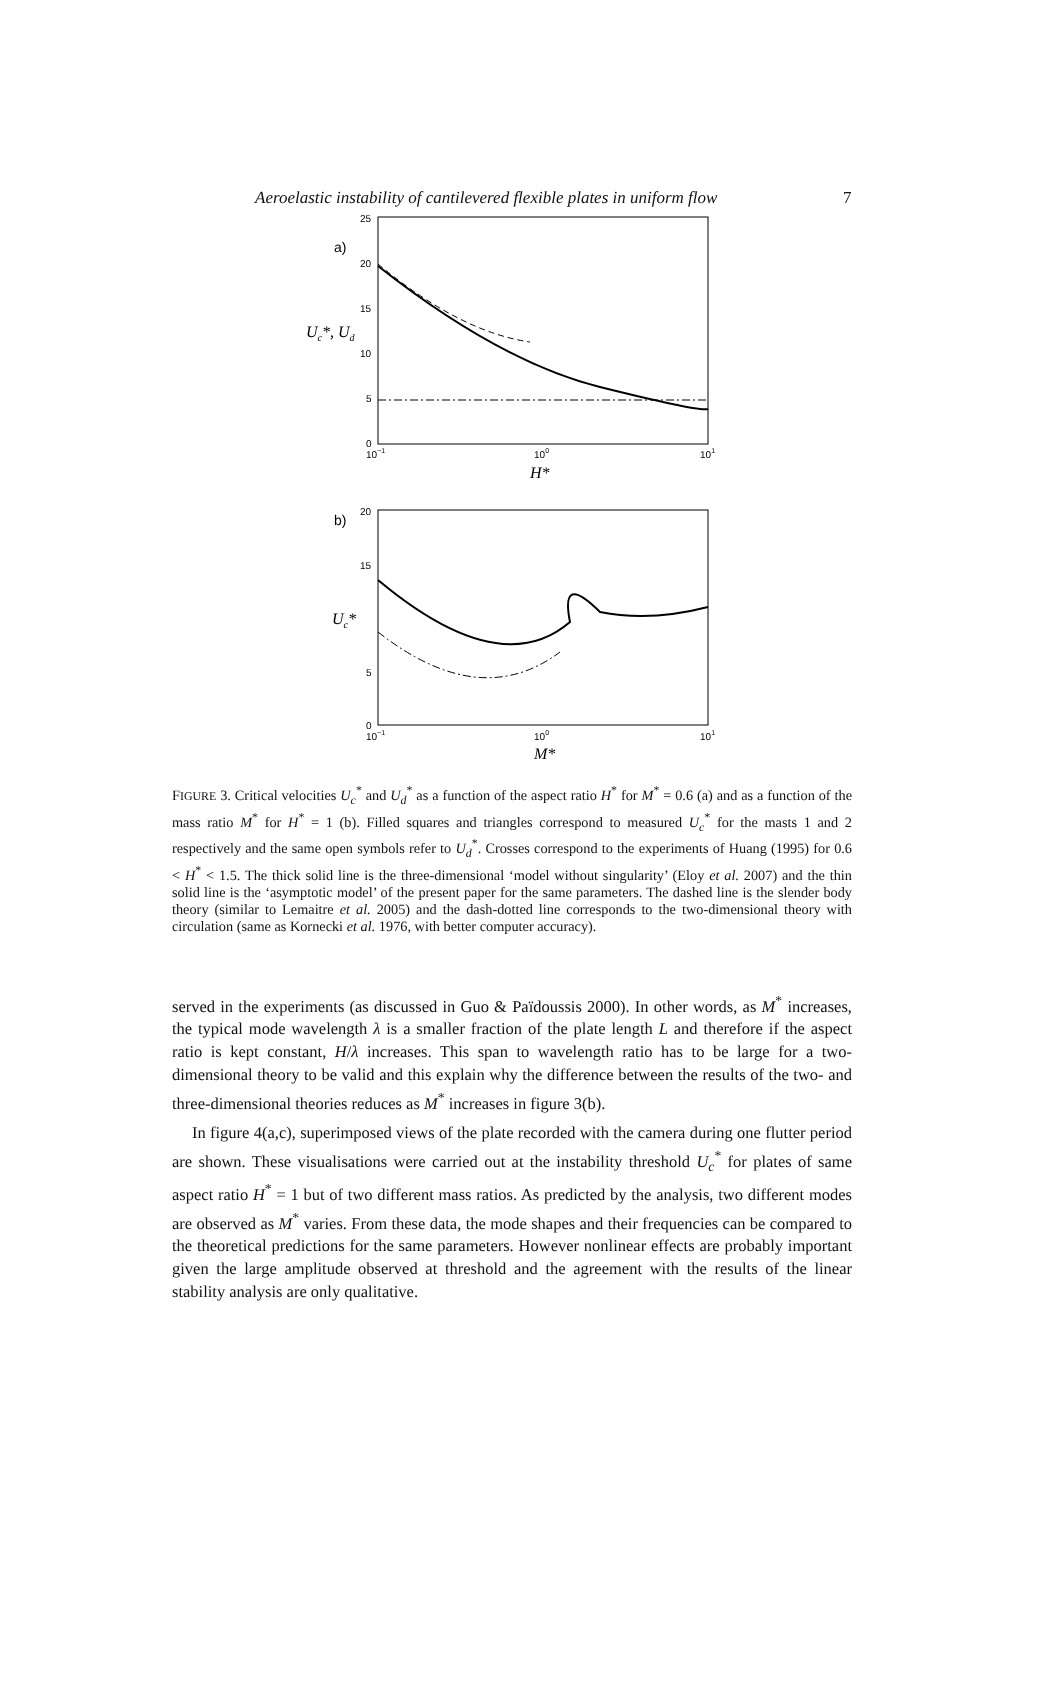Aeroelastic instability of cantilevered flexible plates in uniform flow 7
a)
25
20
15
10
5
0
10−1
100
101
Uc*, Ud
H*
b)
20
15
5
0
10−1
100
101
Uc*
M*
FIGURE 3. Critical velocities U<sub>c</sub><sup>*</sup> and U<sub>d</sub><sup>*</sup> as a function of the aspect ratio H<sup>*</sup> for M<sup>*</sup> = 0.6 (a) and as a function of the mass ratio M<sup>*</sup> for H<sup>*</sup> = 1 (b). Filled squares and triangles correspond to measured U<sub>c</sub><sup>*</sup> for the masts 1 and 2 respectively and the same open symbols refer to U<sub>d</sub><sup>*</sup>. Crosses correspond to the experiments of Huang (1995) for 0.6 < H<sup>*</sup> < 1.5. The thick solid line is the three-dimensional ‘model without singularity’ (Eloy et al. 2007) and the thin solid line is the ‘asymptotic model’ of the present paper for the same parameters. The dashed line is the slender body theory (similar to Lemaitre et al. 2005) and the dash-dotted line corresponds to the two-dimensional theory with circulation (same as Kornecki et al. 1976, with better computer accuracy).
served in the experiments (as discussed in Guo & Païdoussis 2000). In other words, as M<sup>*</sup> increases, the typical mode wavelength λ is a smaller fraction of the plate length L and therefore if the aspect ratio is kept constant, H/λ increases. This span to wavelength ratio has to be large for a two-dimensional theory to be valid and this explain why the difference between the results of the two- and three-dimensional theories reduces as M<sup>*</sup> increases in figure 3(b).
In figure 4(a,c), superimposed views of the plate recorded with the camera during one flutter period are shown. These visualisations were carried out at the instability threshold U<sub>c</sub><sup>*</sup> for plates of same aspect ratio H<sup>*</sup> = 1 but of two different mass ratios. As predicted by the analysis, two different modes are observed as M<sup>*</sup> varies. From these data, the mode shapes and their frequencies can be compared to the theoretical predictions for the same parameters. However nonlinear effects are probably important given the large amplitude observed at threshold and the agreement with the results of the linear stability analysis are only qualitative.